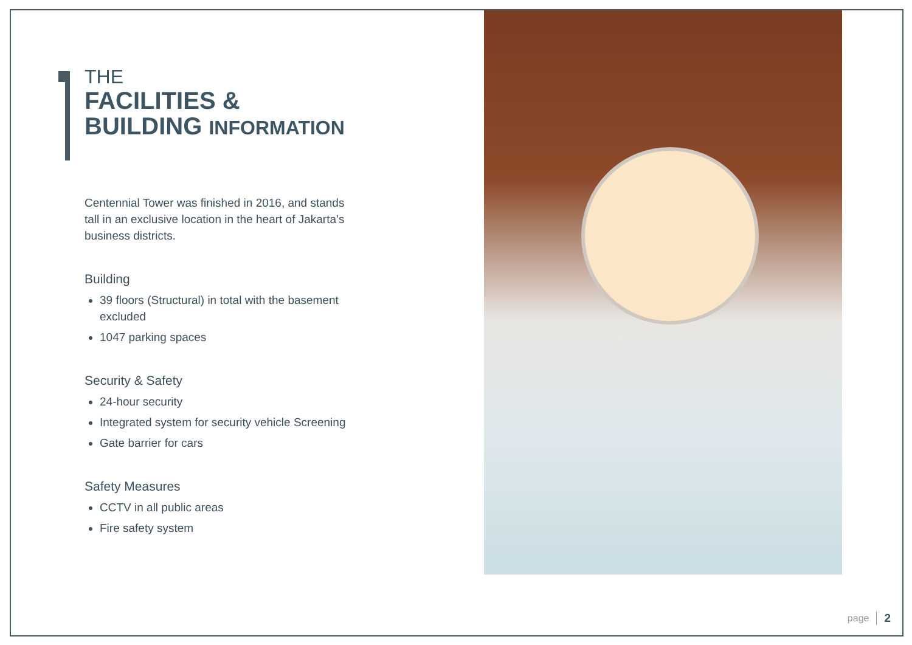THE
FACILITIES &
BUILDING INFORMATION
Centennial Tower was finished in 2016, and stands tall in an exclusive location in the heart of Jakarta’s business districts.
Building
39 floors (Structural) in total with the basement excluded
1047 parking spaces
Security & Safety
24-hour security
Integrated system for security vehicle Screening
Gate barrier for cars
Safety Measures
CCTV in all public areas
Fire safety system
page 2